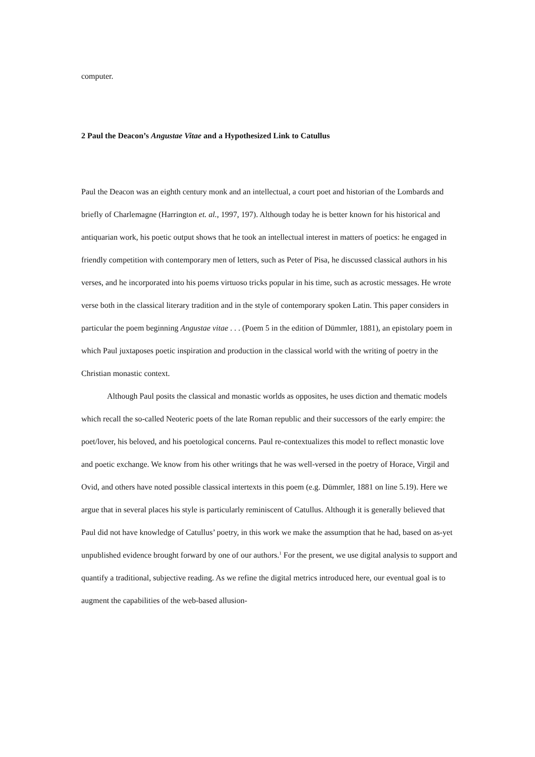computer.
2 Paul the Deacon’s Angustae Vitae and a Hypothesized Link to Catullus
Paul the Deacon was an eighth century monk and an intellectual, a court poet and historian of the Lombards and briefly of Charlemagne (Harrington et. al., 1997, 197). Although today he is better known for his historical and antiquarian work, his poetic output shows that he took an intellectual interest in matters of poetics: he engaged in friendly competition with contemporary men of letters, such as Peter of Pisa, he discussed classical authors in his verses, and he incorporated into his poems virtuoso tricks popular in his time, such as acrostic messages. He wrote verse both in the classical literary tradition and in the style of contemporary spoken Latin. This paper considers in particular the poem beginning Angustae vitae . . . (Poem 5 in the edition of Dümmler, 1881), an epistolary poem in which Paul juxtaposes poetic inspiration and production in the classical world with the writing of poetry in the Christian monastic context.
Although Paul posits the classical and monastic worlds as opposites, he uses diction and thematic models which recall the so-called Neoteric poets of the late Roman republic and their successors of the early empire: the poet/lover, his beloved, and his poetological concerns. Paul re-contextualizes this model to reflect monastic love and poetic exchange. We know from his other writings that he was well-versed in the poetry of Horace, Virgil and Ovid, and others have noted possible classical intertexts in this poem (e.g. Dümmler, 1881 on line 5.19). Here we argue that in several places his style is particularly reminiscent of Catullus. Although it is generally believed that Paul did not have knowledge of Catullus’ poetry, in this work we make the assumption that he had, based on as-yet unpublished evidence brought forward by one of our authors.<sup>1</sup> For the present, we use digital analysis to support and quantify a traditional, subjective reading. As we refine the digital metrics introduced here, our eventual goal is to augment the capabilities of the web-based allusion-